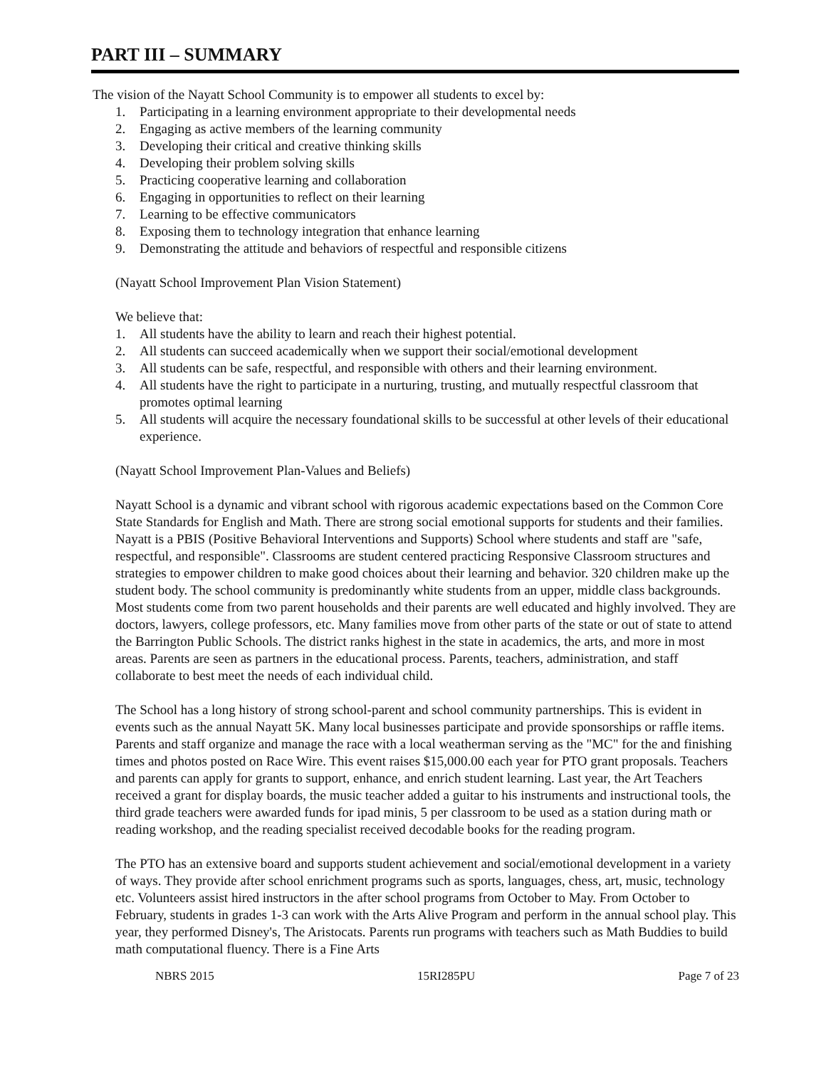PART III – SUMMARY
The vision of the Nayatt School Community is to empower all students to excel by:
1. Participating in a learning environment appropriate to their developmental needs
2. Engaging as active members of the learning community
3. Developing their critical and creative thinking skills
4. Developing their problem solving skills
5. Practicing cooperative learning and collaboration
6. Engaging in opportunities to reflect on their learning
7. Learning to be effective communicators
8. Exposing them to technology integration that enhance learning
9. Demonstrating the attitude and behaviors of respectful and responsible citizens
(Nayatt School Improvement Plan Vision Statement)
We believe that:
1. All students have the ability to learn and reach their highest potential.
2. All students can succeed academically when we support their social/emotional development
3. All students can be safe, respectful, and responsible with others and their learning environment.
4. All students have the right to participate in a nurturing, trusting, and mutually respectful classroom that promotes optimal learning
5. All students will acquire the necessary foundational skills to be successful at other levels of their educational experience.
(Nayatt School Improvement Plan-Values and Beliefs)
Nayatt School is a dynamic and vibrant school with rigorous academic expectations based on the Common Core State Standards for English and Math. There are strong social emotional supports for students and their families. Nayatt is a PBIS (Positive Behavioral Interventions and Supports) School where students and staff are "safe, respectful, and responsible". Classrooms are student centered practicing Responsive Classroom structures and strategies to empower children to make good choices about their learning and behavior. 320 children make up the student body. The school community is predominantly white students from an upper, middle class backgrounds. Most students come from two parent households and their parents are well educated and highly involved. They are doctors, lawyers, college professors, etc. Many families move from other parts of the state or out of state to attend the Barrington Public Schools. The district ranks highest in the state in academics, the arts, and more in most areas. Parents are seen as partners in the educational process. Parents, teachers, administration, and staff collaborate to best meet the needs of each individual child.
The School has a long history of strong school-parent and school community partnerships. This is evident in events such as the annual Nayatt 5K. Many local businesses participate and provide sponsorships or raffle items. Parents and staff organize and manage the race with a local weatherman serving as the "MC" for the and finishing times and photos posted on Race Wire. This event raises $15,000.00 each year for PTO grant proposals. Teachers and parents can apply for grants to support, enhance, and enrich student learning. Last year, the Art Teachers received a grant for display boards, the music teacher added a guitar to his instruments and instructional tools, the third grade teachers were awarded funds for ipad minis, 5 per classroom to be used as a station during math or reading workshop, and the reading specialist received decodable books for the reading program.
The PTO has an extensive board and supports student achievement and social/emotional development in a variety of ways. They provide after school enrichment programs such as sports, languages, chess, art, music, technology etc. Volunteers assist hired instructors in the after school programs from October to May. From October to February, students in grades 1-3 can work with the Arts Alive Program and perform in the annual school play. This year, they performed Disney's, The Aristocats. Parents run programs with teachers such as Math Buddies to build math computational fluency. There is a Fine Arts
NBRS 2015 15RI285PU Page 7 of 23